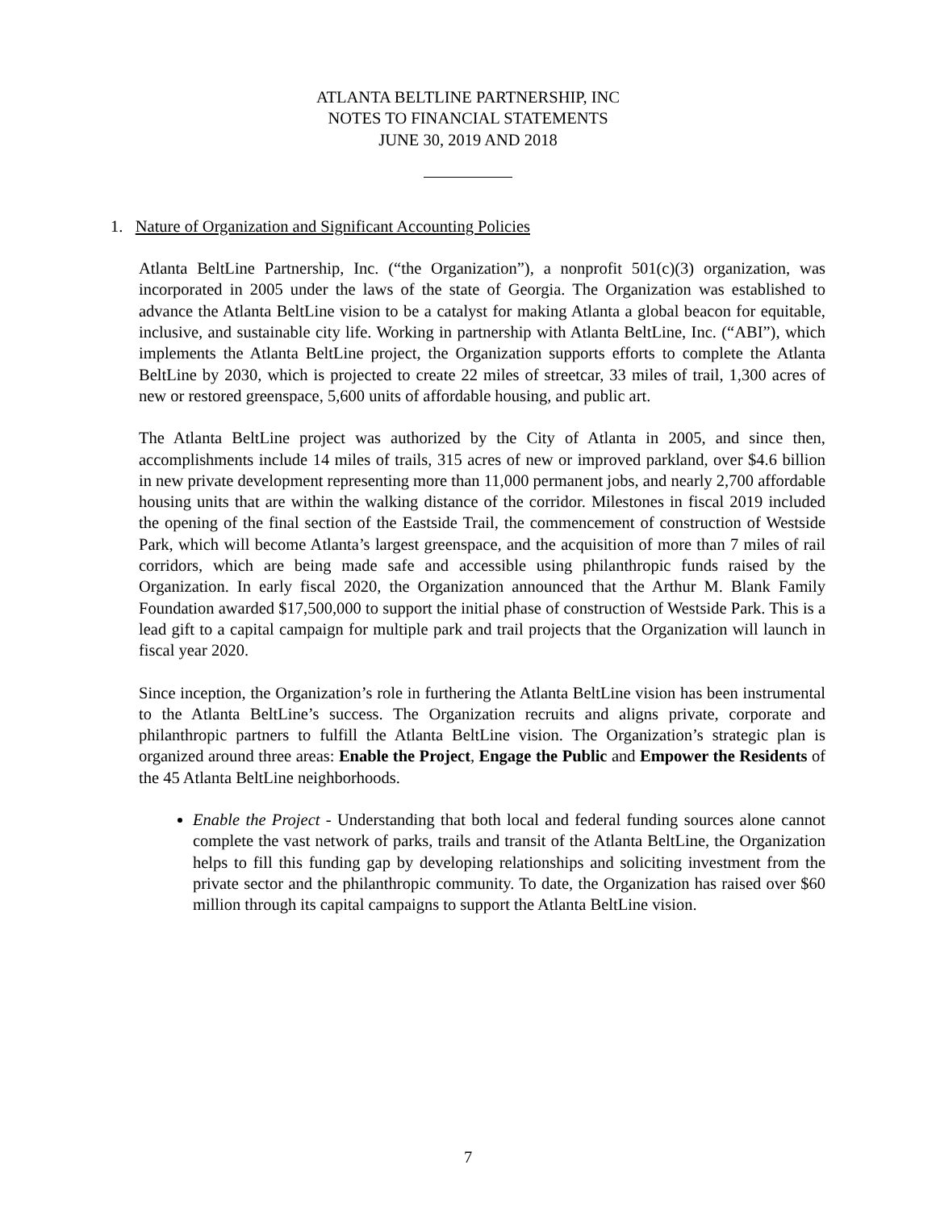ATLANTA BELTLINE PARTNERSHIP, INC
NOTES TO FINANCIAL STATEMENTS
JUNE 30, 2019 AND 2018
1. Nature of Organization and Significant Accounting Policies
Atlanta BeltLine Partnership, Inc. (“the Organization”), a nonprofit 501(c)(3) organization, was incorporated in 2005 under the laws of the state of Georgia. The Organization was established to advance the Atlanta BeltLine vision to be a catalyst for making Atlanta a global beacon for equitable, inclusive, and sustainable city life. Working in partnership with Atlanta BeltLine, Inc. (“ABI”), which implements the Atlanta BeltLine project, the Organization supports efforts to complete the Atlanta BeltLine by 2030, which is projected to create 22 miles of streetcar, 33 miles of trail, 1,300 acres of new or restored greenspace, 5,600 units of affordable housing, and public art.
The Atlanta BeltLine project was authorized by the City of Atlanta in 2005, and since then, accomplishments include 14 miles of trails, 315 acres of new or improved parkland, over $4.6 billion in new private development representing more than 11,000 permanent jobs, and nearly 2,700 affordable housing units that are within the walking distance of the corridor. Milestones in fiscal 2019 included the opening of the final section of the Eastside Trail, the commencement of construction of Westside Park, which will become Atlanta’s largest greenspace, and the acquisition of more than 7 miles of rail corridors, which are being made safe and accessible using philanthropic funds raised by the Organization. In early fiscal 2020, the Organization announced that the Arthur M. Blank Family Foundation awarded $17,500,000 to support the initial phase of construction of Westside Park. This is a lead gift to a capital campaign for multiple park and trail projects that the Organization will launch in fiscal year 2020.
Since inception, the Organization’s role in furthering the Atlanta BeltLine vision has been instrumental to the Atlanta BeltLine’s success. The Organization recruits and aligns private, corporate and philanthropic partners to fulfill the Atlanta BeltLine vision. The Organization’s strategic plan is organized around three areas: Enable the Project, Engage the Public and Empower the Residents of the 45 Atlanta BeltLine neighborhoods.
Enable the Project - Understanding that both local and federal funding sources alone cannot complete the vast network of parks, trails and transit of the Atlanta BeltLine, the Organization helps to fill this funding gap by developing relationships and soliciting investment from the private sector and the philanthropic community. To date, the Organization has raised over $60 million through its capital campaigns to support the Atlanta BeltLine vision.
7